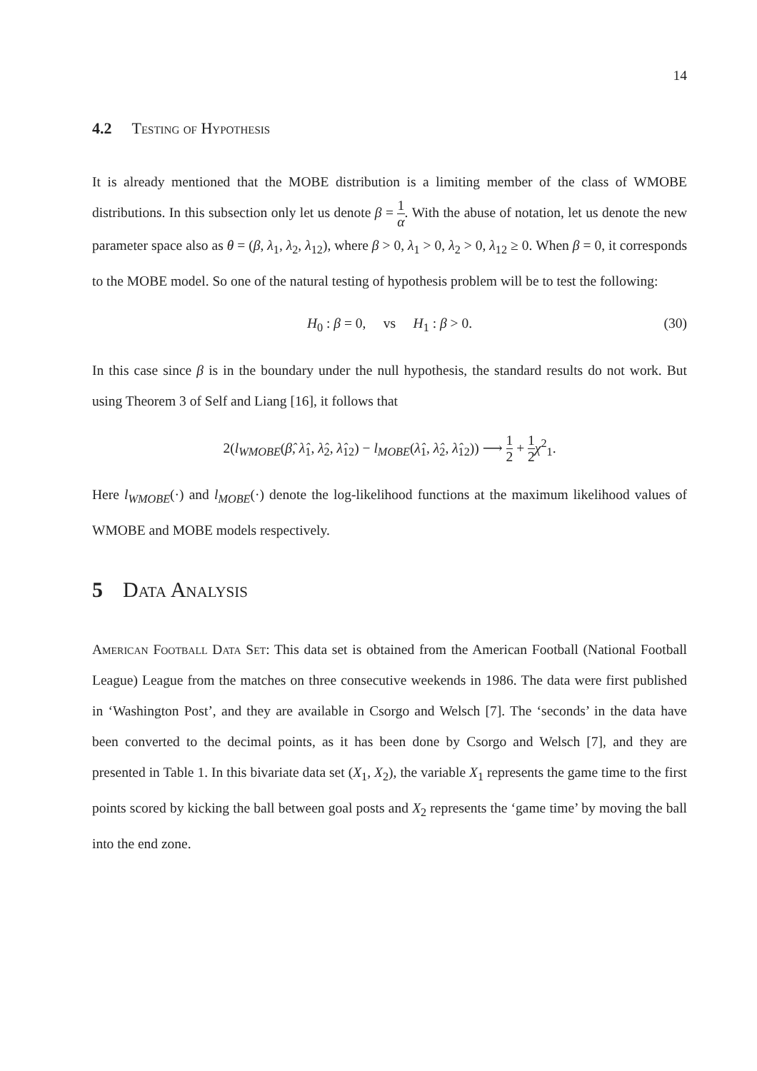14
4.2 Testing of Hypothesis
It is already mentioned that the MOBE distribution is a limiting member of the class of WMOBE distributions. In this subsection only let us denote β = 1 α. With the abuse of notation, let us denote the new parameter space also as θ = (β, λ<sub>1</sub>, λ<sub>2</sub>, λ<sub>12</sub>), where β > 0, λ<sub>1</sub> > 0, λ<sub>2</sub> > 0, λ<sub>12</sub> ≥ 0. When β = 0, it corresponds to the MOBE model. So one of the natural testing of hypothesis problem will be to test the following:
H<sub>0</sub> : β = 0, vs H<sub>1</sub> : β > 0. (30)
In this case since β is in the boundary under the null hypothesis, the standard results do not work. But using Theorem 3 of Self and Liang [16], it follows that
2(l<sub>WMOBE</sub>(β̂, λ̂<sub>1</sub>, λ̂<sub>2</sub>, λ̂<sub>12</sub>) − l<sub>MOBE</sub>(λ̂<sub>1</sub>, λ̂<sub>2</sub>, λ̂<sub>12</sub>)) ⟶ 1 2 + 1 2 χ<sup>2</sup><sub>1</sub>.
Here l<sub>WMOBE</sub>(·) and l<sub>MOBE</sub>(·) denote the log-likelihood functions at the maximum likelihood values of WMOBE and MOBE models respectively.
5 Data Analysis
American Football Data Set: This data set is obtained from the American Football (National Football League) League from the matches on three consecutive weekends in 1986. The data were first published in ‘Washington Post’, and they are available in Csorgo and Welsch [7]. The ‘seconds’ in the data have been converted to the decimal points, as it has been done by Csorgo and Welsch [7], and they are presented in Table 1. In this bivariate data set (X<sub>1</sub>, X<sub>2</sub>), the variable X<sub>1</sub> represents the game time to the first points scored by kicking the ball between goal posts and X<sub>2</sub> represents the ‘game time’ by moving the ball into the end zone.